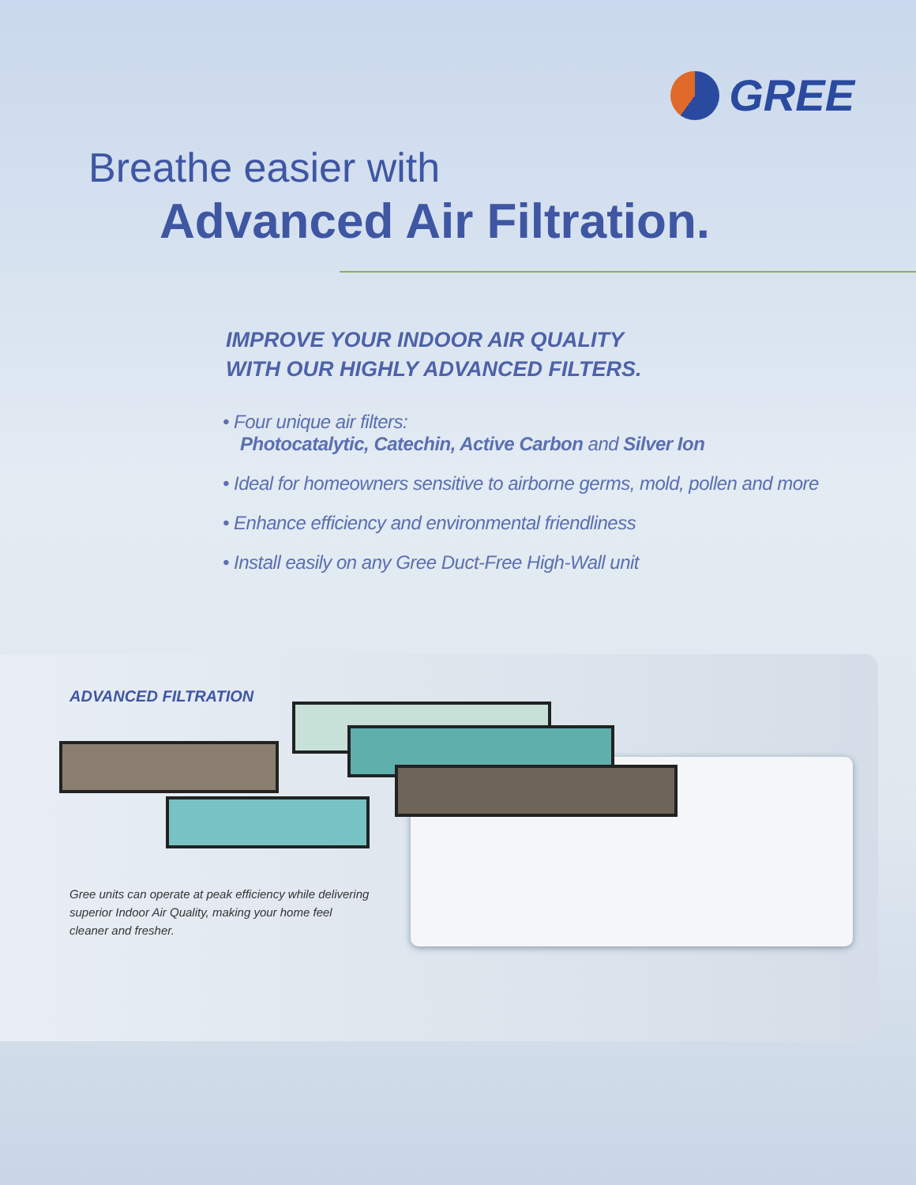GREE
Breathe easier with
Advanced Air Filtration.
IMPROVE YOUR INDOOR AIR QUALITY
WITH OUR HIGHLY ADVANCED FILTERS.
• Four unique air filters:
Photocatalytic, Catechin, Active Carbon and Silver Ion
• Ideal for homeowners sensitive to airborne germs, mold, pollen and more
• Enhance efficiency and environmental friendliness
• Install easily on any Gree Duct-Free High-Wall unit
ADVANCED FILTRATION
Gree units can operate at peak efficiency while delivering superior Indoor Air Quality, making your home feel cleaner and fresher.